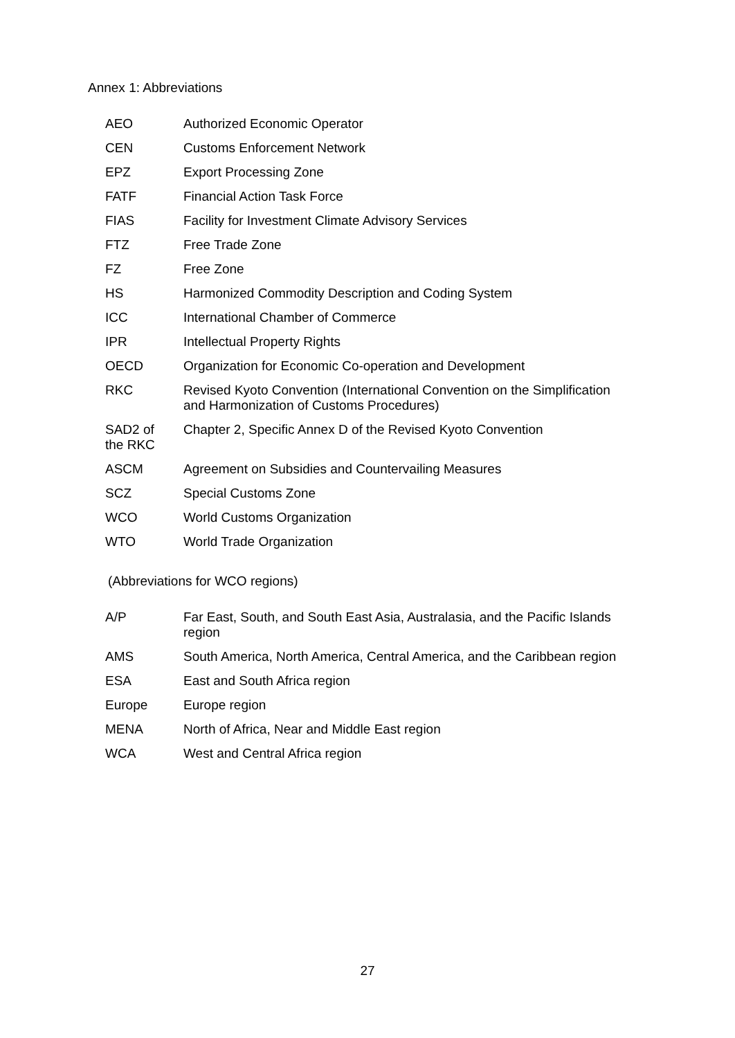Annex 1: Abbreviations
| AEO | Authorized Economic Operator |
| CEN | Customs Enforcement Network |
| EPZ | Export Processing Zone |
| FATF | Financial Action Task Force |
| FIAS | Facility for Investment Climate Advisory Services |
| FTZ | Free Trade Zone |
| FZ | Free Zone |
| HS | Harmonized Commodity Description and Coding System |
| ICC | International Chamber of Commerce |
| IPR | Intellectual Property Rights |
| OECD | Organization for Economic Co-operation and Development |
| RKC | Revised Kyoto Convention (International Convention on the Simplification and Harmonization of Customs Procedures) |
| SAD2 of the RKC | Chapter 2, Specific Annex D of the Revised Kyoto Convention |
| ASCM | Agreement on Subsidies and Countervailing Measures |
| SCZ | Special Customs Zone |
| WCO | World Customs Organization |
| WTO | World Trade Organization |
(Abbreviations for WCO regions)
| A/P | Far East, South, and South East Asia, Australasia, and the Pacific Islands region |
| AMS | South America, North America, Central America, and the Caribbean region |
| ESA | East and South Africa region |
| Europe | Europe region |
| MENA | North of Africa, Near and Middle East region |
| WCA | West and Central Africa region |
27